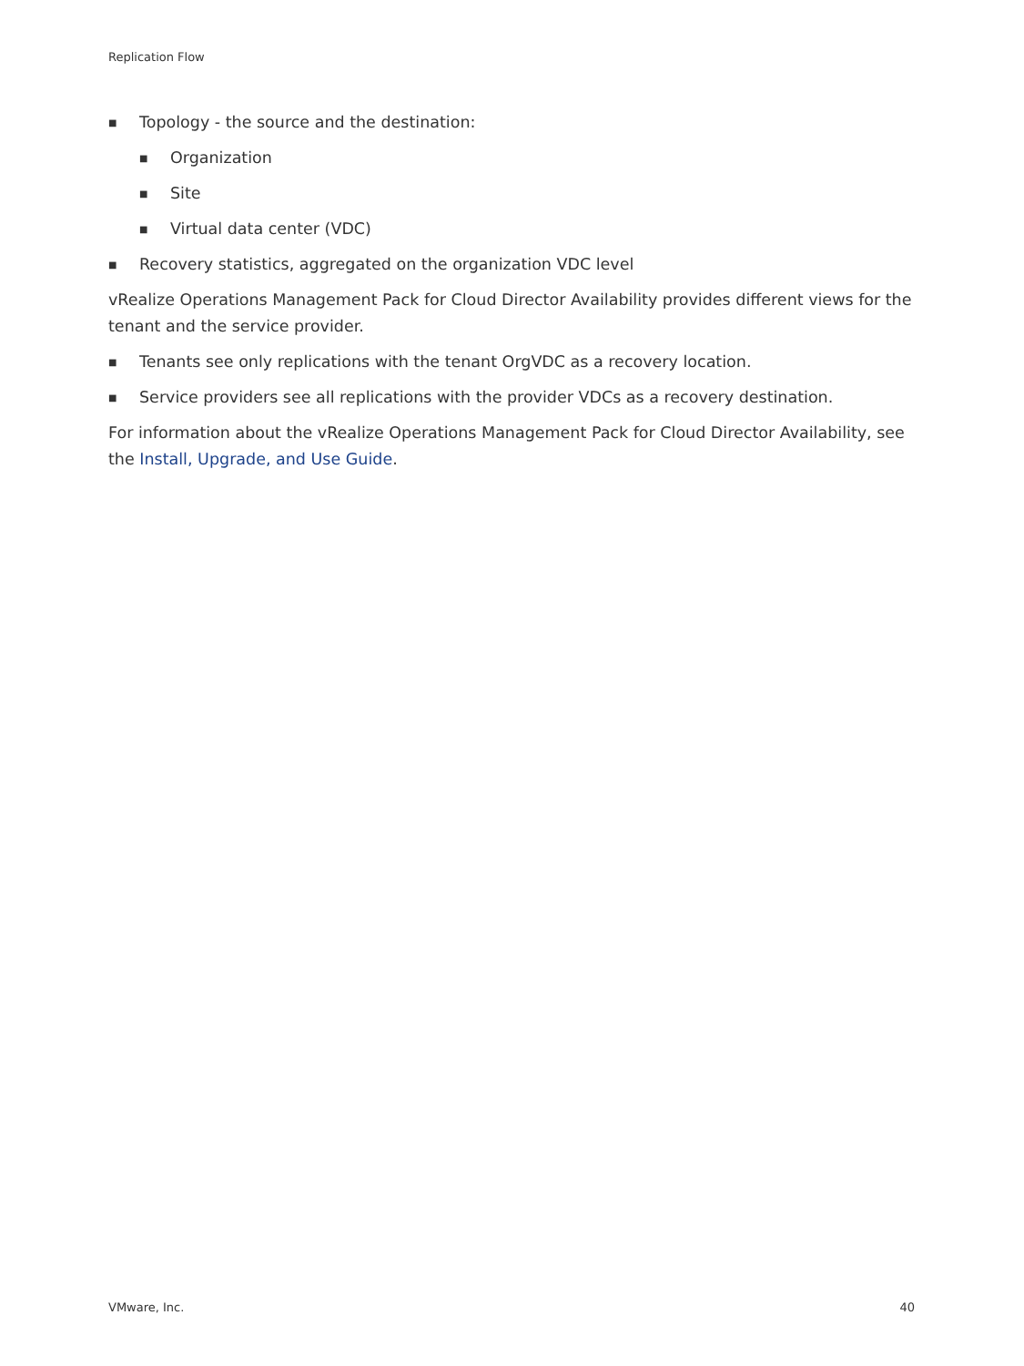Replication Flow
■ Topology - the source and the destination:
■ Organization
■ Site
■ Virtual data center (VDC)
■ Recovery statistics, aggregated on the organization VDC level
vRealize Operations Management Pack for Cloud Director Availability provides different views for the tenant and the service provider.
■ Tenants see only replications with the tenant OrgVDC as a recovery location.
■ Service providers see all replications with the provider VDCs as a recovery destination.
For information about the vRealize Operations Management Pack for Cloud Director Availability, see the Install, Upgrade, and Use Guide.
VMware, Inc. 40